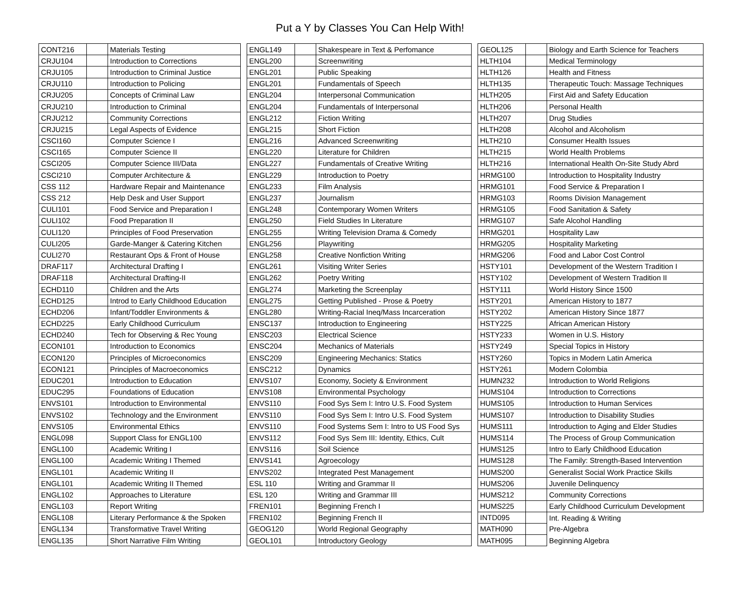Put a Y by Classes You Can Help With!
| CONT216 | | Materials Testing |
| CRJU104 | | Introduction to Corrections |
| CRJU105 | | Introduction to Criminal Justice |
| CRJU110 | | Introduction to Policing |
| CRJU205 | | Concepts of Criminal Law |
| CRJU210 | | Introduction to Criminal |
| CRJU212 | | Community Corrections |
| CRJU215 | | Legal Aspects of Evidence |
| CSCI160 | | Computer Science I |
| CSCI165 | | Computer Science II |
| CSCI205 | | Computer Science III/Data |
| CSCI210 | | Computer Architecture & |
| CSS 112 | | Hardware Repair and Maintenance |
| CSS 212 | | Help Desk and User Support |
| CULI101 | | Food Service and Preparation I |
| CULI102 | | Food Preparation II |
| CULI120 | | Principles of Food Preservation |
| CULI205 | | Garde-Manger & Catering Kitchen |
| CULI270 | | Restaurant Ops & Front of House |
| DRAF117 | | Architectural Drafting I |
| DRAF118 | | Architectural Drafting-II |
| ECHD110 | | Children and the Arts |
| ECHD125 | | Introd to Early Childhood Education |
| ECHD206 | | Infant/Toddler Environments & |
| ECHD225 | | Early Childhood Curriculum |
| ECHD240 | | Tech for Observing & Rec Young |
| ECON101 | | Introduction to Economics |
| ECON120 | | Principles of Microeconomics |
| ECON121 | | Principles of Macroeconomics |
| EDUC201 | | Introduction to Education |
| EDUC295 | | Foundations of Education |
| ENVS101 | | Introduction to Environmental |
| ENVS102 | | Technology and the Environment |
| ENVS105 | | Environmental Ethics |
| ENGL098 | | Support Class for ENGL100 |
| ENGL100 | | Academic Writing I |
| ENGL100 | | Academic Writing I Themed |
| ENGL101 | | Academic Writing II |
| ENGL101 | | Academic Writing II Themed |
| ENGL102 | | Approaches to Literature |
| ENGL103 | | Report Writing |
| ENGL108 | | Literary Performance & the Spoken |
| ENGL134 | | Transformative Travel Writing |
| ENGL135 | | Short Narrative Film Writing |
| ENGL149 | | Shakespeare in Text & Perfomance |
| ENGL200 | | Screenwriting |
| ENGL201 | | Public Speaking |
| ENGL201 | | Fundamentals of Speech |
| ENGL204 | | Interpersonal Communication |
| ENGL204 | | Fundamentals of Interpersonal |
| ENGL212 | | Fiction Writing |
| ENGL215 | | Short Fiction |
| ENGL216 | | Advanced Screenwriting |
| ENGL220 | | Literature for Children |
| ENGL227 | | Fundamentals of Creative Writing |
| ENGL229 | | Introduction to Poetry |
| ENGL233 | | Film Analysis |
| ENGL237 | | Journalism |
| ENGL248 | | Contemporary Women Writers |
| ENGL250 | | Field Studies In Literature |
| ENGL255 | | Writing Television Drama & Comedy |
| ENGL256 | | Playwriting |
| ENGL258 | | Creative Nonfiction Writing |
| ENGL261 | | Visiting Writer Series |
| ENGL262 | | Poetry Writing |
| ENGL274 | | Marketing the Screenplay |
| ENGL275 | | Getting Published - Prose & Poetry |
| ENGL280 | | Writing-Racial Ineq/Mass Incarceration |
| ENSC137 | | Introduction to Engineering |
| ENSC203 | | Electrical Science |
| ENSC204 | | Mechanics of Materials |
| ENSC209 | | Engineering Mechanics: Statics |
| ENSC212 | | Dynamics |
| ENVS107 | | Economy, Society & Environment |
| ENVS108 | | Environmental Psychology |
| ENVS110 | | Food Sys Sem I: Intro U.S. Food System |
| ENVS110 | | Food Sys Sem I: Intro U.S. Food System |
| ENVS110 | | Food Systems Sem I: Intro to US Food Sys |
| ENVS112 | | Food Sys Sem III: Identity, Ethics, Cult |
| ENVS116 | | Soil Science |
| ENVS141 | | Agroecology |
| ENVS202 | | Integrated Pest Management |
| ESL 110 | | Writing and Grammar II |
| ESL 120 | | Writing and Grammar III |
| FREN101 | | Beginning French I |
| FREN102 | | Beginning French II |
| GEOG120 | | World Regional Geography |
| GEOL101 | | Introductory Geology |
| GEOL125 | | Biology and Earth Science for Teachers |
| HLTH104 | | Medical Terminology |
| HLTH126 | | Health and Fitness |
| HLTH135 | | Therapeutic Touch: Massage Techniques |
| HLTH205 | | First Aid and Safety Education |
| HLTH206 | | Personal Health |
| HLTH207 | | Drug Studies |
| HLTH208 | | Alcohol and Alcoholism |
| HLTH210 | | Consumer Health Issues |
| HLTH215 | | World Health Problems |
| HLTH216 | | International Health On-Site Study Abrd |
| HRMG100 | | Introduction to Hospitality Industry |
| HRMG101 | | Food Service & Preparation I |
| HRMG103 | | Rooms Division Management |
| HRMG105 | | Food Sanitation & Safety |
| HRMG107 | | Safe Alcohol Handling |
| HRMG201 | | Hospitality Law |
| HRMG205 | | Hospitality Marketing |
| HRMG206 | | Food and Labor Cost Control |
| HSTY101 | | Development of the Western Tradition I |
| HSTY102 | | Development of Western Tradition II |
| HSTY111 | | World History Since 1500 |
| HSTY201 | | American History to 1877 |
| HSTY202 | | American History Since 1877 |
| HSTY225 | | African American History |
| HSTY233 | | Women in U.S. History |
| HSTY249 | | Special Topics in History |
| HSTY260 | | Topics in Modern Latin America |
| HSTY261 | | Modern Colombia |
| HUMN232 | | Introduction to World Religions |
| HUMS104 | | Introduction to Corrections |
| HUMS105 | | Introduction to Human Services |
| HUMS107 | | Introduction to Disability Studies |
| HUMS111 | | Introduction to Aging and Elder Studies |
| HUMS114 | | The Process of Group Communication |
| HUMS125 | | Intro to Early Childhood Education |
| HUMS128 | | The Family: Strength-Based Intervention |
| HUMS200 | | Generalist Social Work Practice Skills |
| HUMS206 | | Juvenile Delinquency |
| HUMS212 | | Community Corrections |
| HUMS225 | | Early Childhood Curriculum Development |
| INTD095 | | Int. Reading & Writing |
| MATH090 | | Pre-Algebra |
| MATH095 | | Beginning Algebra |